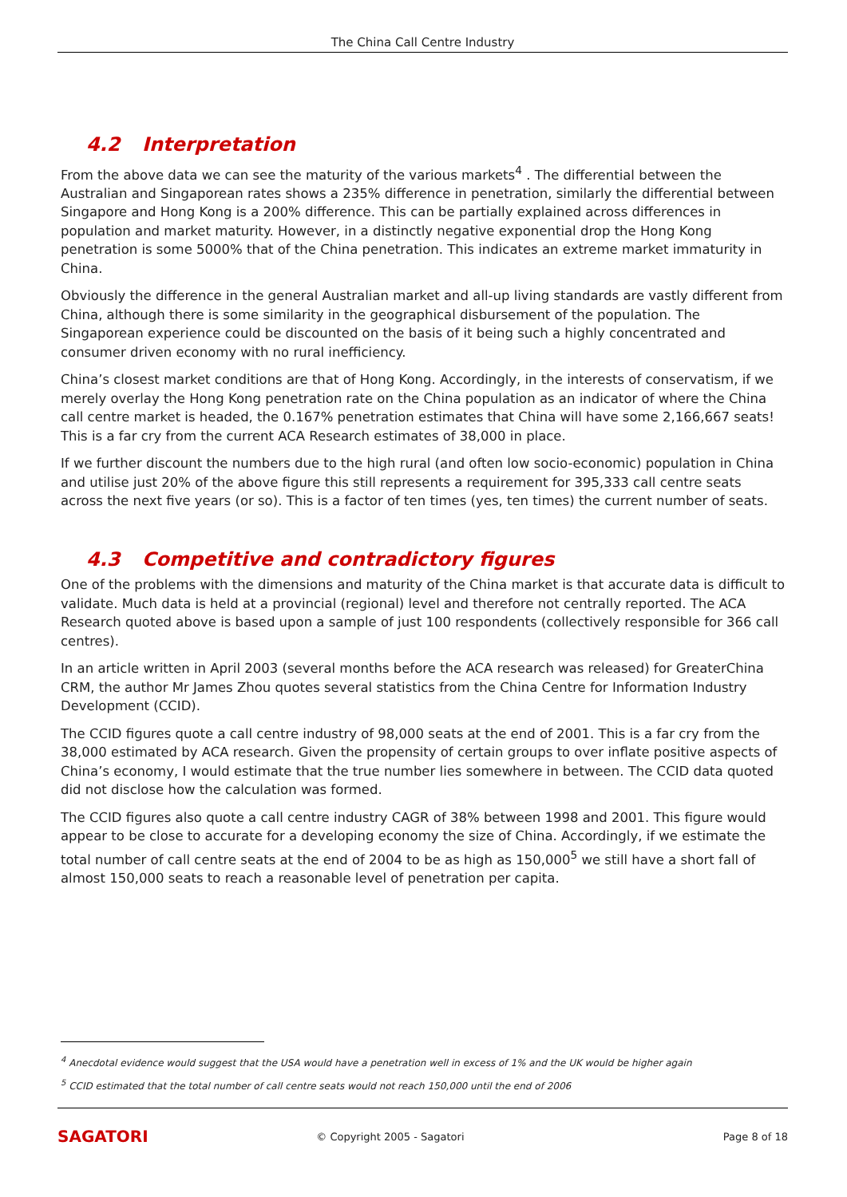The China Call Centre Industry
4.2 Interpretation
From the above data we can see the maturity of the various markets<sup>4</sup> . The differential between the Australian and Singaporean rates shows a 235% difference in penetration, similarly the differential between Singapore and Hong Kong is a 200% difference. This can be partially explained across differences in population and market maturity. However, in a distinctly negative exponential drop the Hong Kong penetration is some 5000% that of the China penetration. This indicates an extreme market immaturity in China.
Obviously the difference in the general Australian market and all-up living standards are vastly different from China, although there is some similarity in the geographical disbursement of the population. The Singaporean experience could be discounted on the basis of it being such a highly concentrated and consumer driven economy with no rural inefficiency.
China’s closest market conditions are that of Hong Kong. Accordingly, in the interests of conservatism, if we merely overlay the Hong Kong penetration rate on the China population as an indicator of where the China call centre market is headed, the 0.167% penetration estimates that China will have some 2,166,667 seats! This is a far cry from the current ACA Research estimates of 38,000 in place.
If we further discount the numbers due to the high rural (and often low socio-economic) population in China and utilise just 20% of the above figure this still represents a requirement for 395,333 call centre seats across the next five years (or so). This is a factor of ten times (yes, ten times) the current number of seats.
4.3 Competitive and contradictory figures
One of the problems with the dimensions and maturity of the China market is that accurate data is difficult to validate. Much data is held at a provincial (regional) level and therefore not centrally reported. The ACA Research quoted above is based upon a sample of just 100 respondents (collectively responsible for 366 call centres).
In an article written in April 2003 (several months before the ACA research was released) for GreaterChina CRM, the author Mr James Zhou quotes several statistics from the China Centre for Information Industry Development (CCID).
The CCID figures quote a call centre industry of 98,000 seats at the end of 2001. This is a far cry from the 38,000 estimated by ACA research. Given the propensity of certain groups to over inflate positive aspects of China’s economy, I would estimate that the true number lies somewhere in between. The CCID data quoted did not disclose how the calculation was formed.
The CCID figures also quote a call centre industry CAGR of 38% between 1998 and 2001. This figure would appear to be close to accurate for a developing economy the size of China. Accordingly, if we estimate the total number of call centre seats at the end of 2004 to be as high as 150,000<sup>5</sup> we still have a short fall of almost 150,000 seats to reach a reasonable level of penetration per capita.
<sup>4</sup> Anecdotal evidence would suggest that the USA would have a penetration well in excess of 1% and the UK would be higher again
<sup>5</sup> CCID estimated that the total number of call centre seats would not reach 150,000 until the end of 2006
SAGATORI
© Copyright 2005 - Sagatori Page 8 of 18